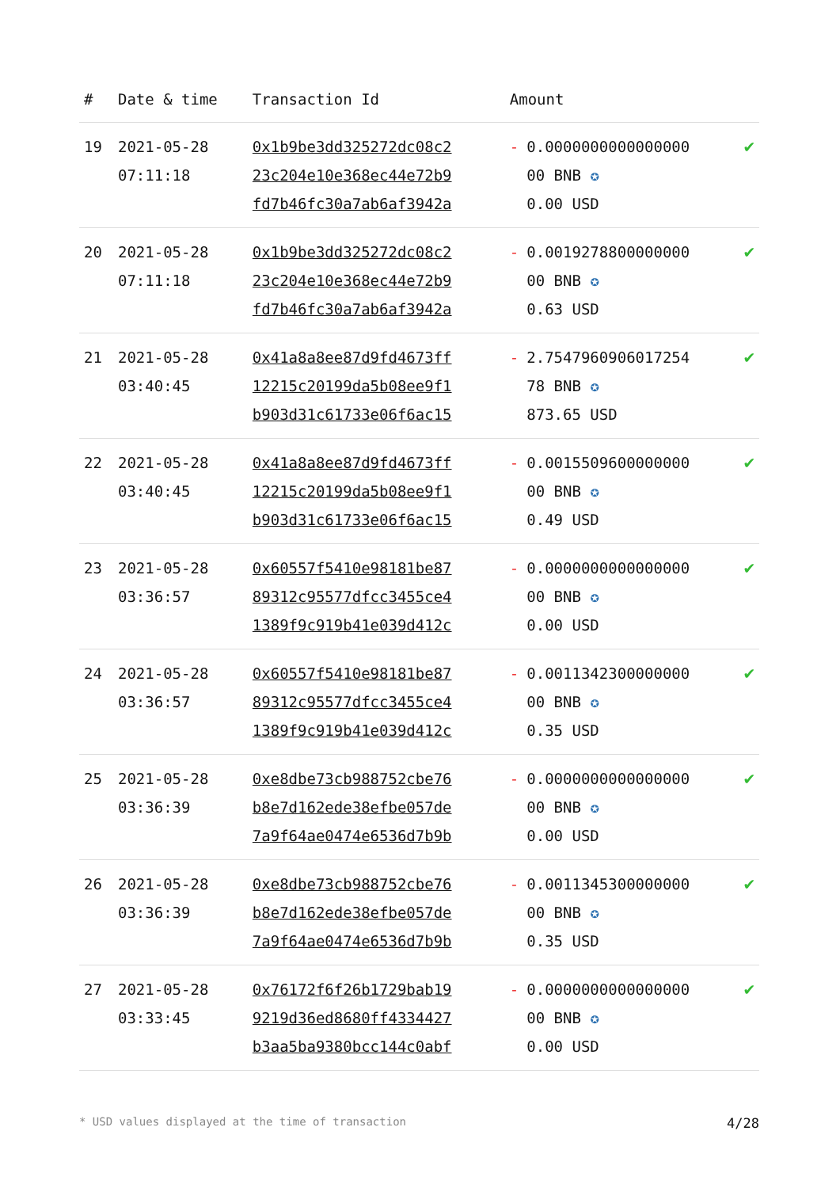| # | Date & time | Transaction Id | Amount | | |
| --- | --- | --- | --- | --- | --- |
| 19 | 2021-05-28 07:11:18 | 0x1b9be3dd325272dc08c2 23c204e10e368ec44e72b9 fd7b46fc30a7ab6af3942a | - | 0.0000000000000000 00 BNB ✪ 0.00 USD | ✔ |
| 20 | 2021-05-28 07:11:18 | 0x1b9be3dd325272dc08c2 23c204e10e368ec44e72b9 fd7b46fc30a7ab6af3942a | - | 0.0019278800000000 00 BNB ✪ 0.63 USD | ✔ |
| 21 | 2021-05-28 03:40:45 | 0x41a8a8ee87d9fd4673ff 12215c20199da5b08ee9f1 b903d31c61733e06f6ac15 | - | 2.7547960906017254 78 BNB ✪ 873.65 USD | ✔ |
| 22 | 2021-05-28 03:40:45 | 0x41a8a8ee87d9fd4673ff 12215c20199da5b08ee9f1 b903d31c61733e06f6ac15 | - | 0.0015509600000000 00 BNB ✪ 0.49 USD | ✔ |
| 23 | 2021-05-28 03:36:57 | 0x60557f5410e98181be87 89312c95577dfcc3455ce4 1389f9c919b41e039d412c | - | 0.0000000000000000 00 BNB ✪ 0.00 USD | ✔ |
| 24 | 2021-05-28 03:36:57 | 0x60557f5410e98181be87 89312c95577dfcc3455ce4 1389f9c919b41e039d412c | - | 0.0011342300000000 00 BNB ✪ 0.35 USD | ✔ |
| 25 | 2021-05-28 03:36:39 | 0xe8dbe73cb988752cbe76 b8e7d162ede38efbe057de 7a9f64ae0474e6536d7b9b | - | 0.0000000000000000 00 BNB ✪ 0.00 USD | ✔ |
| 26 | 2021-05-28 03:36:39 | 0xe8dbe73cb988752cbe76 b8e7d162ede38efbe057de 7a9f64ae0474e6536d7b9b | - | 0.0011345300000000 00 BNB ✪ 0.35 USD | ✔ |
| 27 | 2021-05-28 03:33:45 | 0x76172f6f26b1729bab19 9219d36ed8680ff4334427 b3aa5ba9380bcc144c0abf | - | 0.0000000000000000 00 BNB ✪ 0.00 USD | ✔ |
* USD values displayed at the time of transaction 4/28